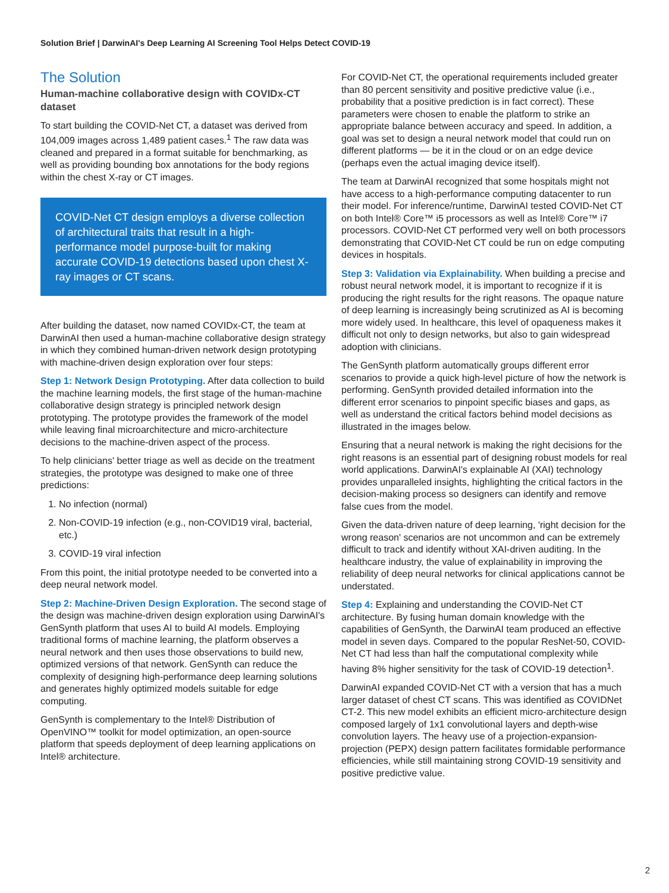Solution Brief | DarwinAI's Deep Learning AI Screening Tool Helps Detect COVID-19
The Solution
Human-machine collaborative design with COVIDx-CT dataset
To start building the COVID-Net CT, a dataset was derived from 104,009 images across 1,489 patient cases.<sup>1</sup> The raw data was cleaned and prepared in a format suitable for benchmarking, as well as providing bounding box annotations for the body regions within the chest X-ray or CT images.
COVID-Net CT design employs a diverse collection of architectural traits that result in a high-performance model purpose-built for making accurate COVID-19 detections based upon chest X-ray images or CT scans.
After building the dataset, now named COVIDx-CT, the team at DarwinAI then used a human-machine collaborative design strategy in which they combined human-driven network design prototyping with machine-driven design exploration over four steps:
Step 1: Network Design Prototyping. After data collection to build the machine learning models, the first stage of the human-machine collaborative design strategy is principled network design prototyping. The prototype provides the framework of the model while leaving final microarchitecture and micro-architecture decisions to the machine-driven aspect of the process.
To help clinicians' better triage as well as decide on the treatment strategies, the prototype was designed to make one of three predictions:
1. No infection (normal)
2. Non-COVID-19 infection (e.g., non-COVID19 viral, bacterial, etc.)
3. COVID-19 viral infection
From this point, the initial prototype needed to be converted into a deep neural network model.
Step 2: Machine-Driven Design Exploration. The second stage of the design was machine-driven design exploration using DarwinAI's GenSynth platform that uses AI to build AI models. Employing traditional forms of machine learning, the platform observes a neural network and then uses those observations to build new, optimized versions of that network. GenSynth can reduce the complexity of designing high-performance deep learning solutions and generates highly optimized models suitable for edge computing.
GenSynth is complementary to the Intel® Distribution of OpenVINO™ toolkit for model optimization, an open-source platform that speeds deployment of deep learning applications on Intel® architecture.
For COVID-Net CT, the operational requirements included greater than 80 percent sensitivity and positive predictive value (i.e., probability that a positive prediction is in fact correct). These parameters were chosen to enable the platform to strike an appropriate balance between accuracy and speed. In addition, a goal was set to design a neural network model that could run on different platforms — be it in the cloud or on an edge device (perhaps even the actual imaging device itself).
The team at DarwinAI recognized that some hospitals might not have access to a high-performance computing datacenter to run their model. For inference/runtime, DarwinAI tested COVID-Net CT on both Intel® Core™ i5 processors as well as Intel® Core™ i7 processors. COVID-Net CT performed very well on both processors demonstrating that COVID-Net CT could be run on edge computing devices in hospitals.
Step 3: Validation via Explainability. When building a precise and robust neural network model, it is important to recognize if it is producing the right results for the right reasons. The opaque nature of deep learning is increasingly being scrutinized as AI is becoming more widely used. In healthcare, this level of opaqueness makes it difficult not only to design networks, but also to gain widespread adoption with clinicians.
The GenSynth platform automatically groups different error scenarios to provide a quick high-level picture of how the network is performing. GenSynth provided detailed information into the different error scenarios to pinpoint specific biases and gaps, as well as understand the critical factors behind model decisions as illustrated in the images below.
Ensuring that a neural network is making the right decisions for the right reasons is an essential part of designing robust models for real world applications. DarwinAI's explainable AI (XAI) technology provides unparalleled insights, highlighting the critical factors in the decision-making process so designers can identify and remove false cues from the model.
Given the data-driven nature of deep learning, 'right decision for the wrong reason' scenarios are not uncommon and can be extremely difficult to track and identify without XAI-driven auditing. In the healthcare industry, the value of explainability in improving the reliability of deep neural networks for clinical applications cannot be understated.
Step 4: Explaining and understanding the COVID-Net CT architecture. By fusing human domain knowledge with the capabilities of GenSynth, the DarwinAI team produced an effective model in seven days. Compared to the popular ResNet-50, COVID-Net CT had less than half the computational complexity while having 8% higher sensitivity for the task of COVID-19 detection<sup>1</sup>.
DarwinAI expanded COVID-Net CT with a version that has a much larger dataset of chest CT scans. This was identified as COVIDNet CT-2. This new model exhibits an efficient micro-architecture design composed largely of 1x1 convolutional layers and depth-wise convolution layers. The heavy use of a projection-expansion-projection (PEPX) design pattern facilitates formidable performance efficiencies, while still maintaining strong COVID-19 sensitivity and positive predictive value.
2